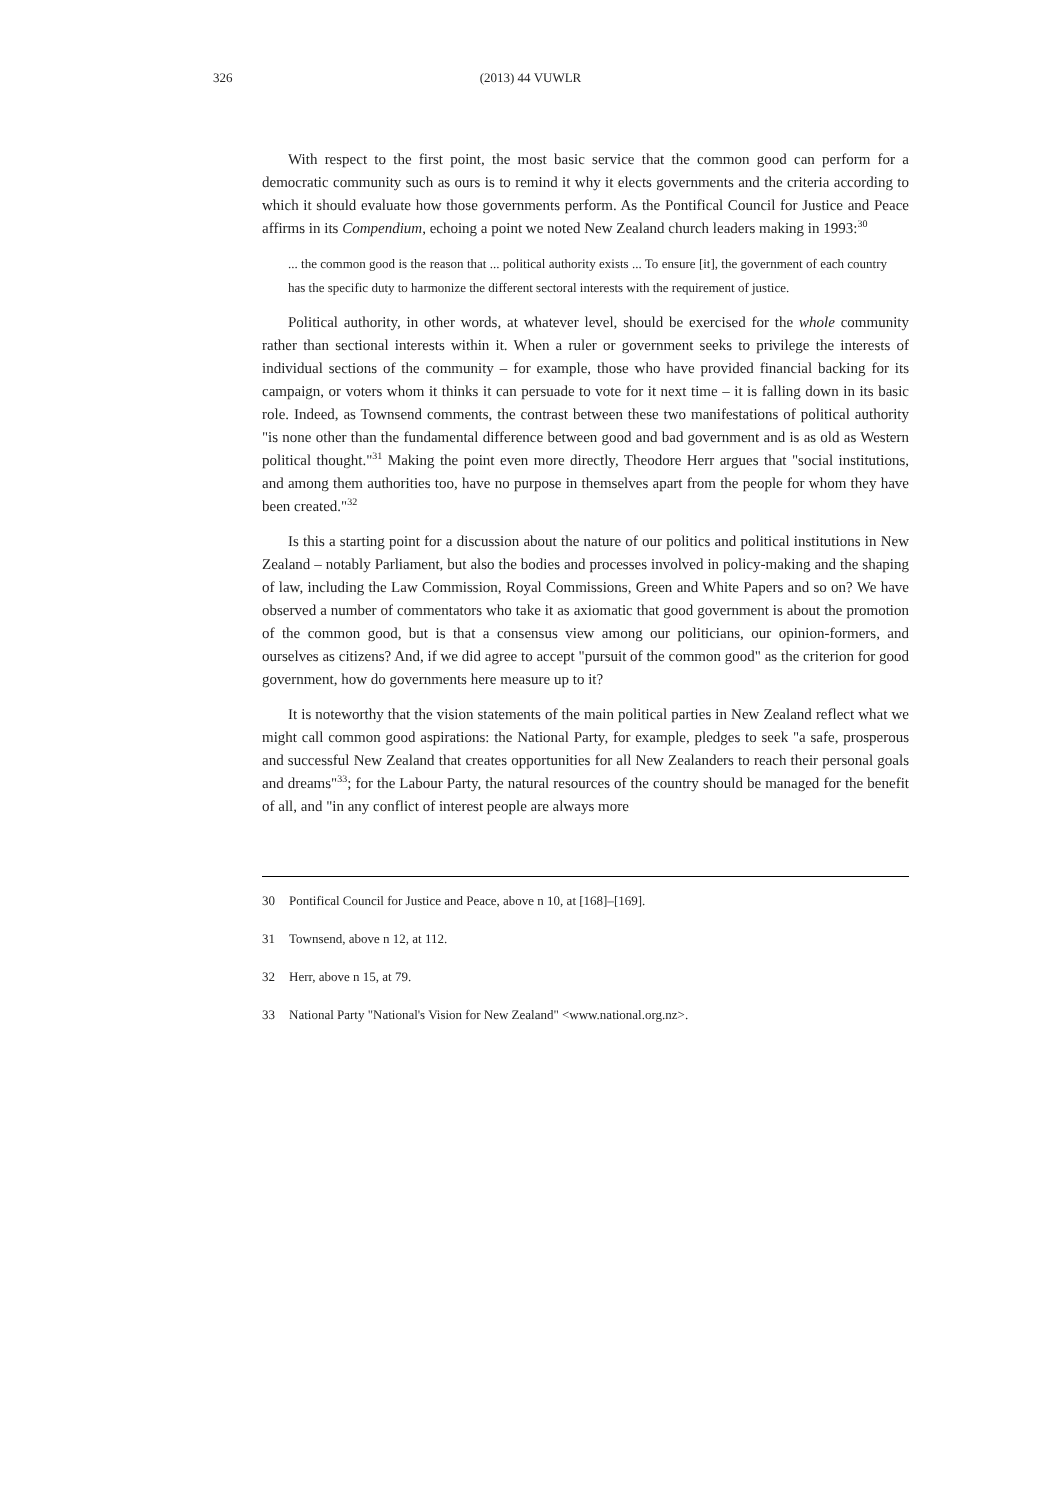326
(2013) 44 VUWLR
With respect to the first point, the most basic service that the common good can perform for a democratic community such as ours is to remind it why it elects governments and the criteria according to which it should evaluate how those governments perform. As the Pontifical Council for Justice and Peace affirms in its Compendium, echoing a point we noted New Zealand church leaders making in 1993:<sup>30</sup>
... the common good is the reason that ... political authority exists ... To ensure [it], the government of each country has the specific duty to harmonize the different sectoral interests with the requirement of justice.
Political authority, in other words, at whatever level, should be exercised for the whole community rather than sectional interests within it. When a ruler or government seeks to privilege the interests of individual sections of the community – for example, those who have provided financial backing for its campaign, or voters whom it thinks it can persuade to vote for it next time – it is falling down in its basic role. Indeed, as Townsend comments, the contrast between these two manifestations of political authority "is none other than the fundamental difference between good and bad government and is as old as Western political thought."<sup>31</sup> Making the point even more directly, Theodore Herr argues that "social institutions, and among them authorities too, have no purpose in themselves apart from the people for whom they have been created."<sup>32</sup>
Is this a starting point for a discussion about the nature of our politics and political institutions in New Zealand – notably Parliament, but also the bodies and processes involved in policy-making and the shaping of law, including the Law Commission, Royal Commissions, Green and White Papers and so on? We have observed a number of commentators who take it as axiomatic that good government is about the promotion of the common good, but is that a consensus view among our politicians, our opinion-formers, and ourselves as citizens? And, if we did agree to accept "pursuit of the common good" as the criterion for good government, how do governments here measure up to it?
It is noteworthy that the vision statements of the main political parties in New Zealand reflect what we might call common good aspirations: the National Party, for example, pledges to seek "a safe, prosperous and successful New Zealand that creates opportunities for all New Zealanders to reach their personal goals and dreams"<sup>33</sup>; for the Labour Party, the natural resources of the country should be managed for the benefit of all, and "in any conflict of interest people are always more
30 Pontifical Council for Justice and Peace, above n 10, at [168]–[169].
31 Townsend, above n 12, at 112.
32 Herr, above n 15, at 79.
33 National Party "National's Vision for New Zealand" <www.national.org.nz>.